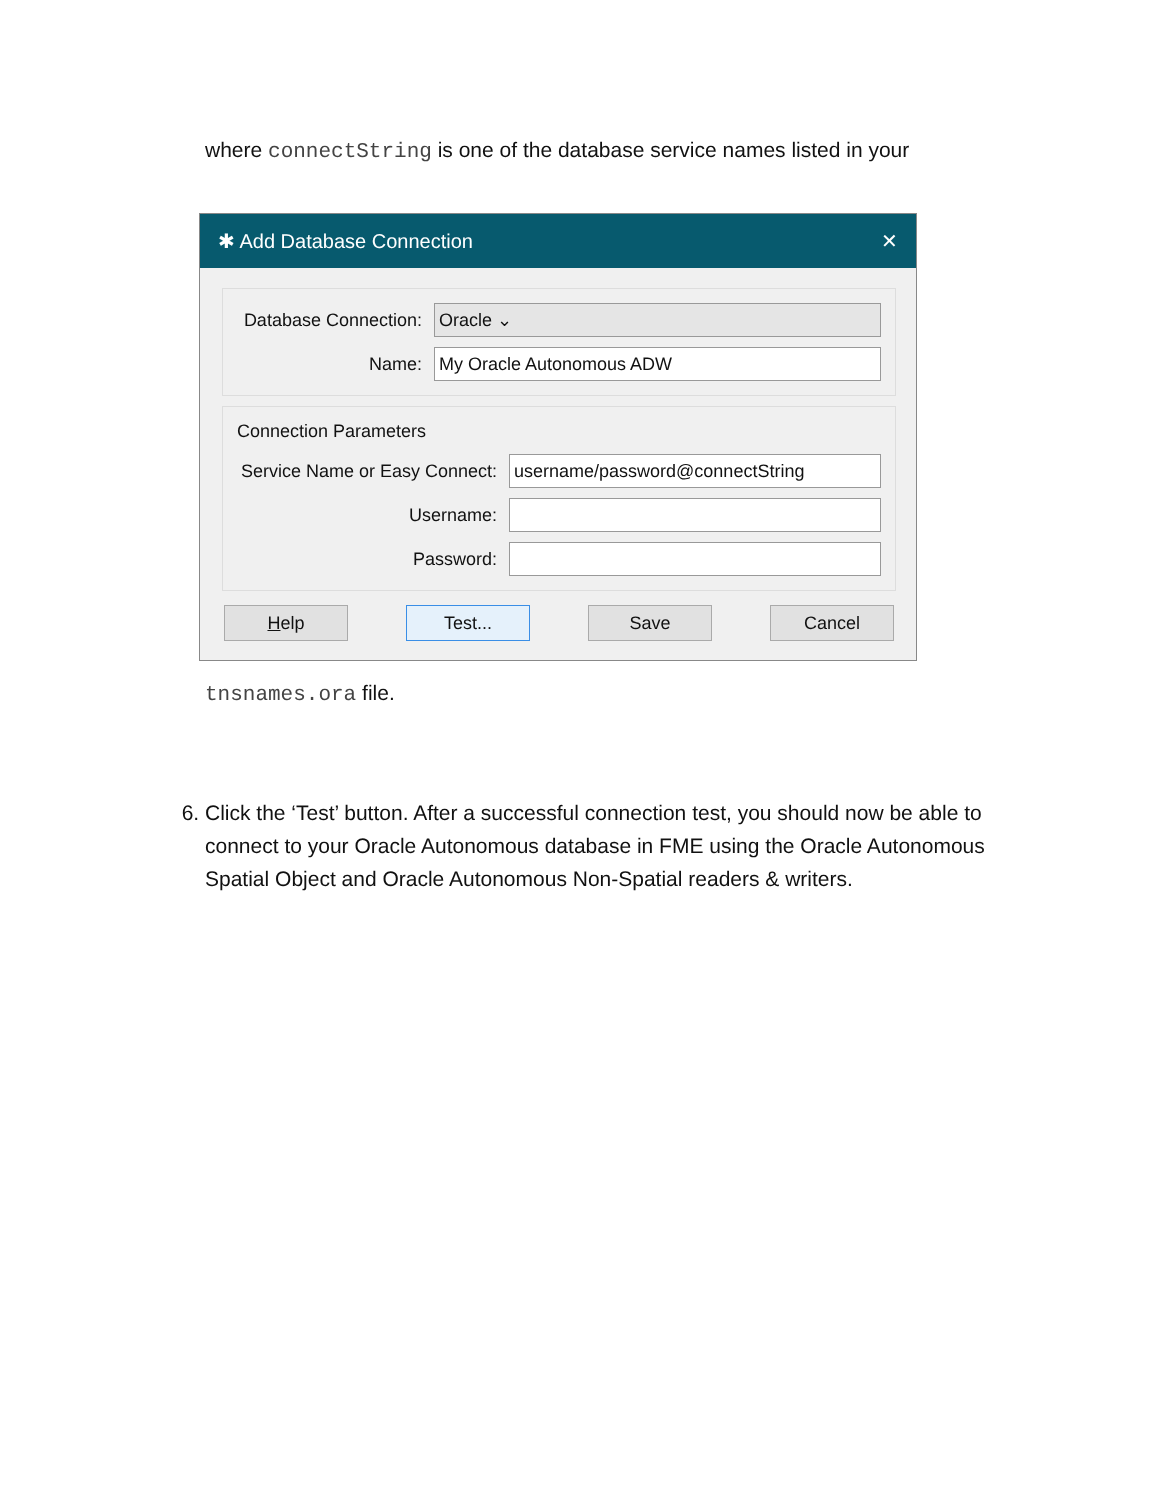where connectString is one of the database service names listed in your
✱ Add Database Connection ✕
Database Connection: Oracle ⌄
Name: My Oracle Autonomous ADW
Connection Parameters
Service Name or Easy Connect: username/password@connectString
Username:
Password:
Help Test... Save Cancel
tnsnames.ora file.
6. Click the ‘Test’ button. After a successful connection test, you should now be able to connect to your Oracle Autonomous database in FME using the Oracle Autonomous Spatial Object and Oracle Autonomous Non-Spatial readers & writers.